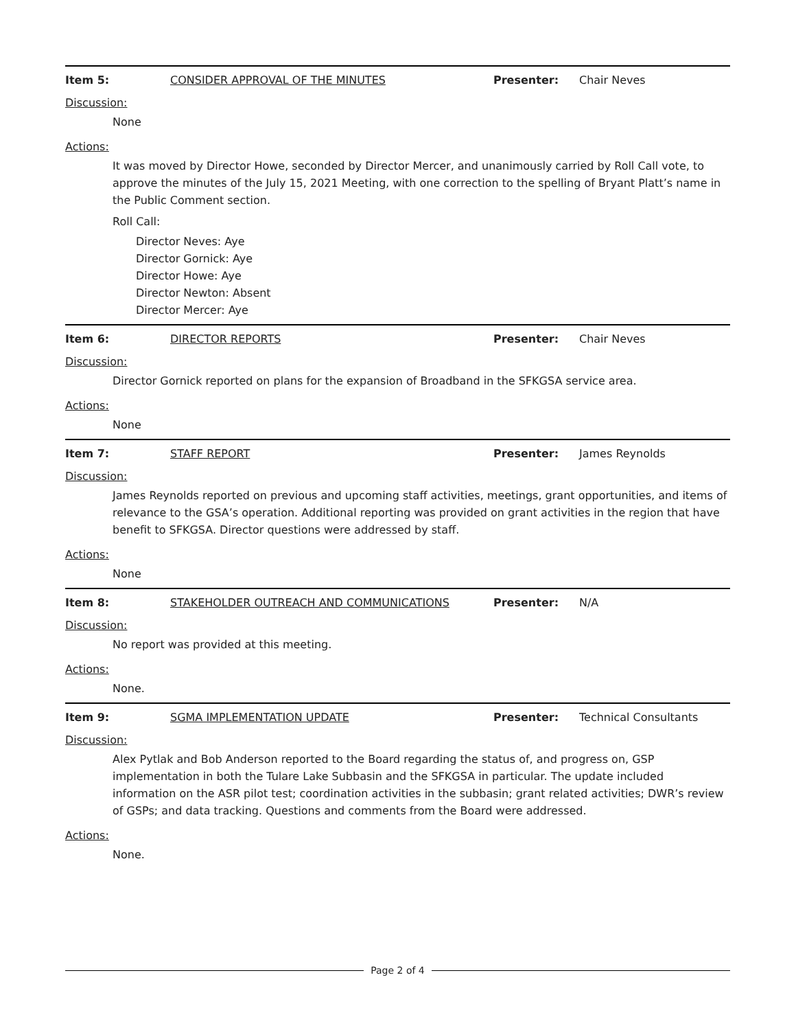Item 5: CONSIDER APPROVAL OF THE MINUTES Presenter: Chair Neves
Discussion:
None
Actions:
It was moved by Director Howe, seconded by Director Mercer, and unanimously carried by Roll Call vote, to approve the minutes of the July 15, 2021 Meeting, with one correction to the spelling of Bryant Platt’s name in the Public Comment section.
Roll Call:
Director Neves: Aye
Director Gornick: Aye
Director Howe: Aye
Director Newton: Absent
Director Mercer: Aye
Item 6: DIRECTOR REPORTS Presenter: Chair Neves
Discussion:
Director Gornick reported on plans for the expansion of Broadband in the SFKGSA service area.
Actions:
None
Item 7: STAFF REPORT Presenter: James Reynolds
Discussion:
James Reynolds reported on previous and upcoming staff activities, meetings, grant opportunities, and items of relevance to the GSA’s operation. Additional reporting was provided on grant activities in the region that have benefit to SFKGSA. Director questions were addressed by staff.
Actions:
None
Item 8: STAKEHOLDER OUTREACH AND COMMUNICATIONS Presenter: N/A
Discussion:
No report was provided at this meeting.
Actions:
None.
Item 9: SGMA IMPLEMENTATION UPDATE Presenter: Technical Consultants
Discussion:
Alex Pytlak and Bob Anderson reported to the Board regarding the status of, and progress on, GSP implementation in both the Tulare Lake Subbasin and the SFKGSA in particular. The update included information on the ASR pilot test; coordination activities in the subbasin; grant related activities; DWR’s review of GSPs; and data tracking. Questions and comments from the Board were addressed.
Actions:
None.
Page 2 of 4